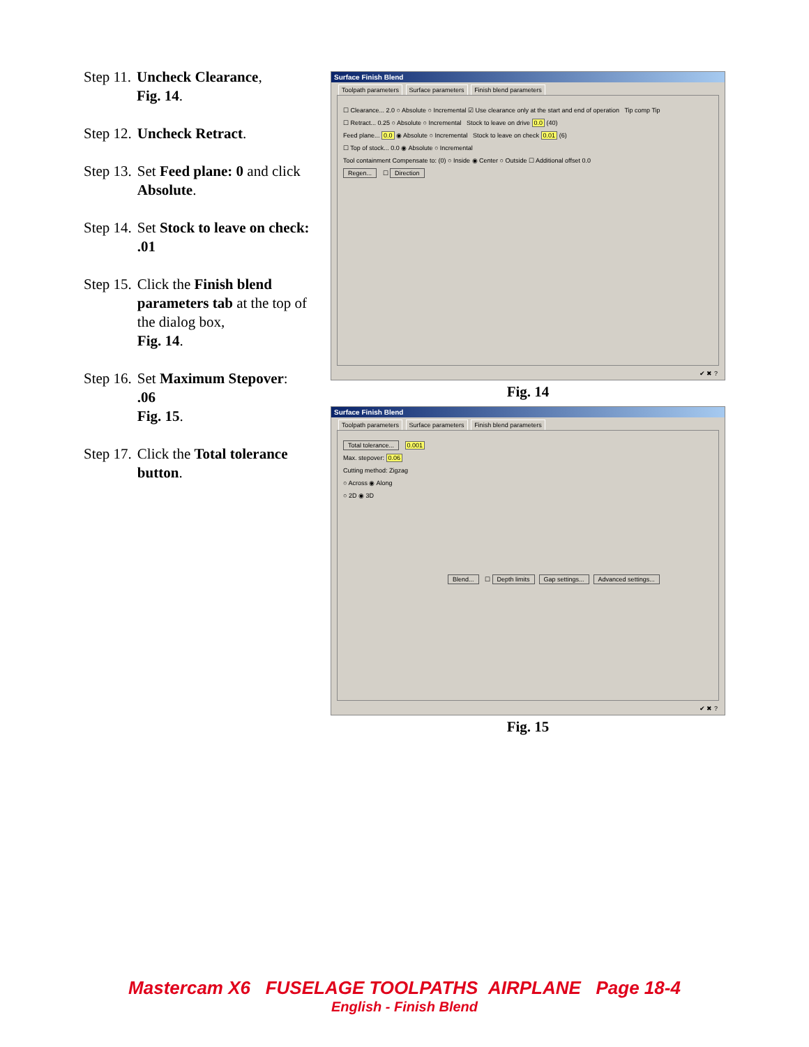Step 11. Uncheck Clearance,
Fig. 14.
Step 12. Uncheck Retract.
Step 13. Set Feed plane: 0 and click Absolute.
Step 14. Set Stock to leave on check: .01
Step 15. Click the Finish blend parameters tab at the top of the dialog box,
Fig. 14.
Step 16. Set Maximum Stepover:
.06
Fig. 15.
Step 17. Click the Total tolerance button.
Surface Finish Blend
Toolpath parameters Surface parameters Finish blend parameters
☐ Clearance... 2.0 ○ Absolute ○ Incremental ☑ Use clearance only at the start and end of operation Tip comp Tip
☐ Retract... 0.25 ○ Absolute ○ Incremental Stock to leave on drive 0.0 (40)
Feed plane... 0.0 ◉ Absolute ○ Incremental Stock to leave on check 0.01 (6)
☐ Top of stock... 0.0 ◉ Absolute ○ Incremental
Tool containment Compensate to: (0) ○ Inside ◉ Center ○ Outside ☐ Additional offset 0.0
Regen... ☐ Direction
✔ ✖ ?
Fig. 14
Surface Finish Blend
Toolpath parameters Surface parameters Finish blend parameters
Total tolerance... 0.001
Max. stepover: 0.06
Cutting method: Zigzag
○ Across ◉ Along
○ 2D ◉ 3D
Blend... ☐ Depth limits Gap settings... Advanced settings...
✔ ✖ ?
Fig. 15
Mastercam X6 FUSELAGE TOOLPATHS AIRPLANE Page 18-4
English - Finish Blend